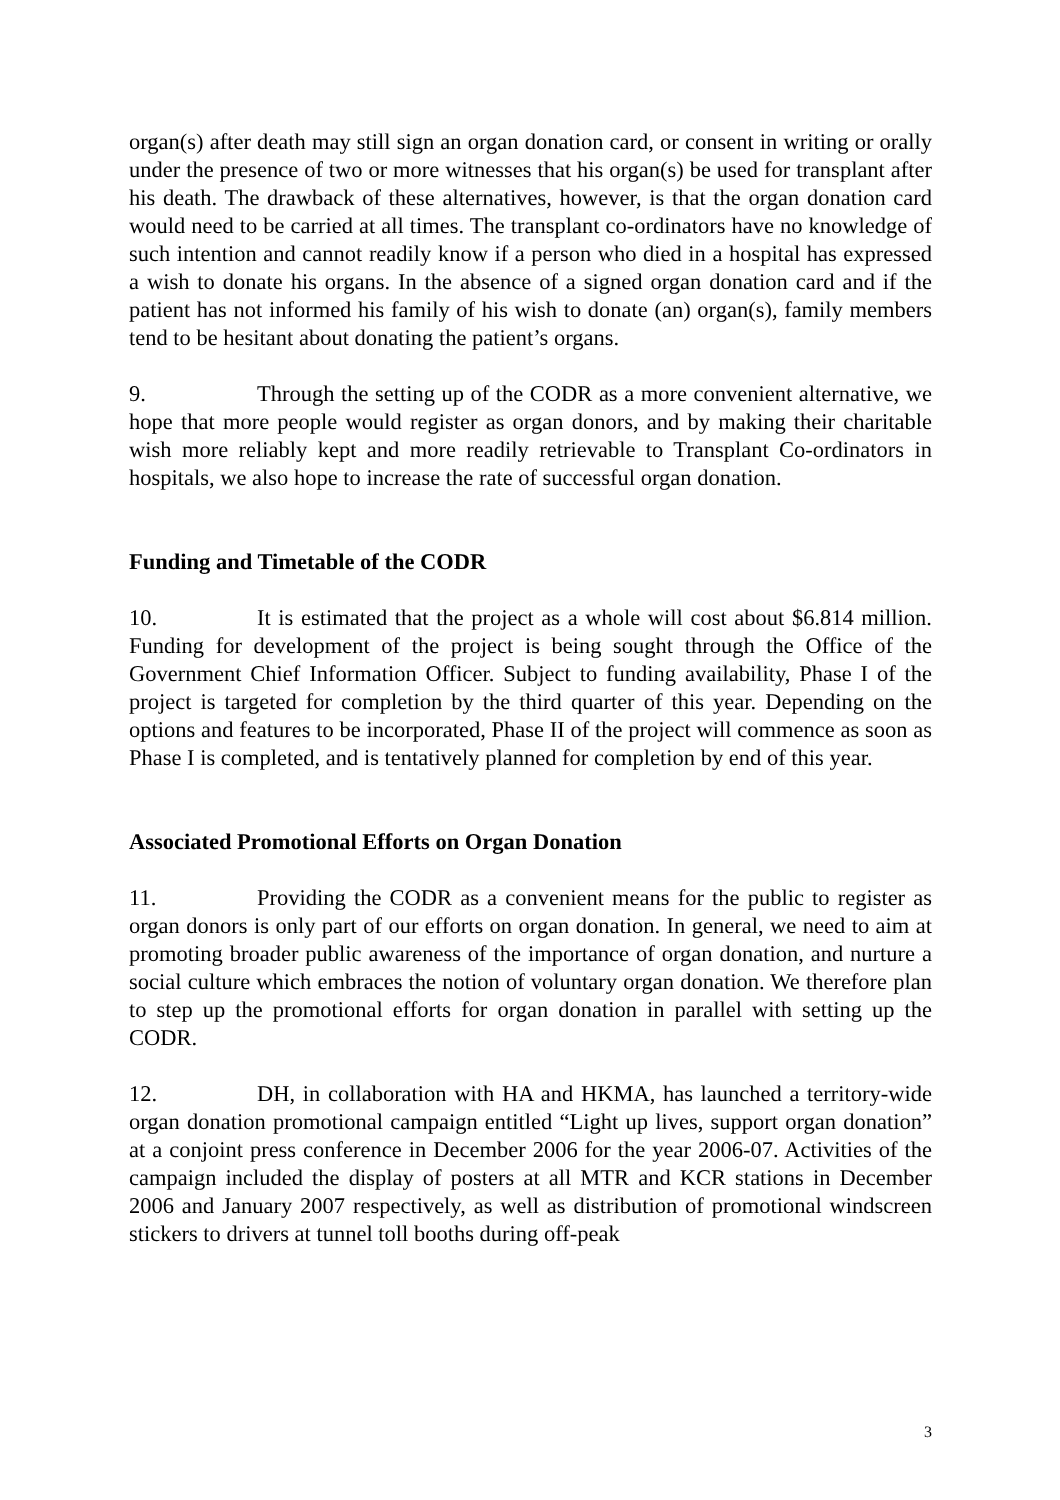organ(s) after death may still sign an organ donation card, or consent in writing or orally under the presence of two or more witnesses that his organ(s) be used for transplant after his death. The drawback of these alternatives, however, is that the organ donation card would need to be carried at all times. The transplant co-ordinators have no knowledge of such intention and cannot readily know if a person who died in a hospital has expressed a wish to donate his organs. In the absence of a signed organ donation card and if the patient has not informed his family of his wish to donate (an) organ(s), family members tend to be hesitant about donating the patient’s organs.
9. Through the setting up of the CODR as a more convenient alternative, we hope that more people would register as organ donors, and by making their charitable wish more reliably kept and more readily retrievable to Transplant Co-ordinators in hospitals, we also hope to increase the rate of successful organ donation.
Funding and Timetable of the CODR
10. It is estimated that the project as a whole will cost about $6.814 million. Funding for development of the project is being sought through the Office of the Government Chief Information Officer. Subject to funding availability, Phase I of the project is targeted for completion by the third quarter of this year. Depending on the options and features to be incorporated, Phase II of the project will commence as soon as Phase I is completed, and is tentatively planned for completion by end of this year.
Associated Promotional Efforts on Organ Donation
11. Providing the CODR as a convenient means for the public to register as organ donors is only part of our efforts on organ donation. In general, we need to aim at promoting broader public awareness of the importance of organ donation, and nurture a social culture which embraces the notion of voluntary organ donation. We therefore plan to step up the promotional efforts for organ donation in parallel with setting up the CODR.
12. DH, in collaboration with HA and HKMA, has launched a territory-wide organ donation promotional campaign entitled “Light up lives, support organ donation” at a conjoint press conference in December 2006 for the year 2006-07. Activities of the campaign included the display of posters at all MTR and KCR stations in December 2006 and January 2007 respectively, as well as distribution of promotional windscreen stickers to drivers at tunnel toll booths during off-peak
3